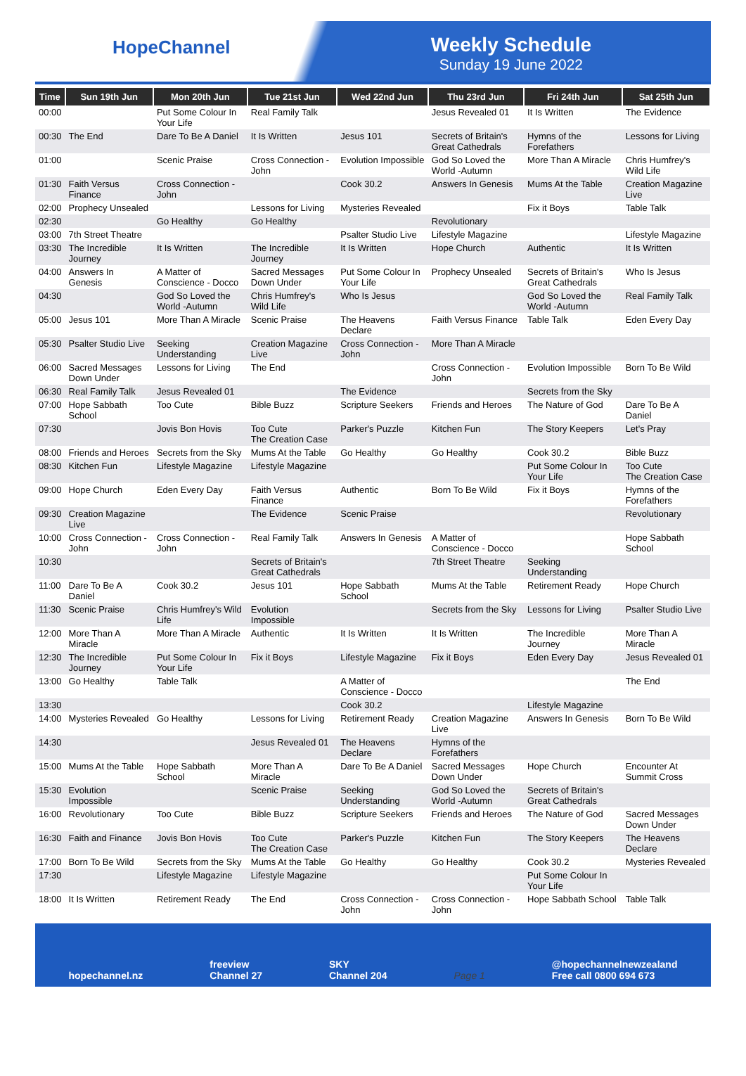HopeChannel
Weekly Schedule
Sunday 19 June 2022
| Time | Sun 19th Jun | Mon 20th Jun | Tue 21st Jun | Wed 22nd Jun | Thu 23rd Jun | Fri 24th Jun | Sat 25th Jun |
| --- | --- | --- | --- | --- | --- | --- | --- |
| 00:00 | | Put Some Colour In Your Life | Real Family Talk | | Jesus Revealed 01 | It Is Written | The Evidence |
| 00:30 | The End | Dare To Be A Daniel | It Is Written | Jesus 101 | Secrets of Britain's Great Cathedrals | Hymns of the Forefathers | Lessons for Living |
| 01:00 | | Scenic Praise | Cross Connection - John | Evolution Impossible | God So Loved the World -Autumn | More Than A Miracle | Chris Humfrey's Wild Life |
| 01:30 | Faith Versus Finance | Cross Connection - John | | Cook 30.2 | Answers In Genesis | Mums At the Table | Creation Magazine Live |
| 02:00 | Prophecy Unsealed | | Lessons for Living | Mysteries Revealed | | Fix it Boys | Table Talk |
| 02:30 | | Go Healthy | Go Healthy | | Revolutionary | | |
| 03:00 | 7th Street Theatre | | | Psalter Studio Live | Lifestyle Magazine | | Lifestyle Magazine |
| 03:30 | The Incredible Journey | It Is Written | The Incredible Journey | It Is Written | Hope Church | Authentic | It Is Written |
| 04:00 | Answers In Genesis | A Matter of Conscience - Docco | Sacred Messages Down Under | Put Some Colour In Your Life | Prophecy Unsealed | Secrets of Britain's Great Cathedrals | Who Is Jesus |
| 04:30 | | God So Loved the World -Autumn | Chris Humfrey's Wild Life | Who Is Jesus | | God So Loved the World -Autumn | Real Family Talk |
| 05:00 | Jesus 101 | More Than A Miracle | Scenic Praise | The Heavens Declare | Faith Versus Finance | Table Talk | Eden Every Day |
| 05:30 | Psalter Studio Live | Seeking Understanding | Creation Magazine Live | Cross Connection - John | More Than A Miracle | | |
| 06:00 | Sacred Messages Down Under | Lessons for Living | The End | | Cross Connection - John | Evolution Impossible | Born To Be Wild |
| 06:30 | Real Family Talk | Jesus Revealed 01 | | The Evidence | | Secrets from the Sky | |
| 07:00 | Hope Sabbath School | Too Cute | Bible Buzz | Scripture Seekers | Friends and Heroes | The Nature of God | Dare To Be A Daniel |
| 07:30 | | Jovis Bon Hovis | Too Cute The Creation Case | Parker's Puzzle | Kitchen Fun | The Story Keepers | Let's Pray |
| 08:00 | Friends and Heroes | Secrets from the Sky | Mums At the Table | Go Healthy | Go Healthy | Cook 30.2 | Bible Buzz |
| 08:30 | Kitchen Fun | Lifestyle Magazine | Lifestyle Magazine | | | Put Some Colour In Your Life | Too Cute The Creation Case |
| 09:00 | Hope Church | Eden Every Day | Faith Versus Finance | Authentic | Born To Be Wild | Fix it Boys | Hymns of the Forefathers |
| 09:30 | Creation Magazine Live | | The Evidence | Scenic Praise | | | Revolutionary |
| 10:00 | Cross Connection - John | Cross Connection - John | Real Family Talk | Answers In Genesis | A Matter of Conscience - Docco | | Hope Sabbath School |
| 10:30 | | | Secrets of Britain's Great Cathedrals | | 7th Street Theatre | Seeking Understanding | |
| 11:00 | Dare To Be A Daniel | Cook 30.2 | Jesus 101 | Hope Sabbath School | Mums At the Table | Retirement Ready | Hope Church |
| 11:30 | Scenic Praise | Chris Humfrey's Wild Life | Evolution Impossible | | Secrets from the Sky | Lessons for Living | Psalter Studio Live |
| 12:00 | More Than A Miracle | More Than A Miracle | Authentic | It Is Written | It Is Written | The Incredible Journey | More Than A Miracle |
| 12:30 | The Incredible Journey | Put Some Colour In Your Life | Fix it Boys | Lifestyle Magazine | Fix it Boys | Eden Every Day | Jesus Revealed 01 |
| 13:00 | Go Healthy | Table Talk | | A Matter of Conscience - Docco | | | The End |
| 13:30 | | | | Cook 30.2 | | Lifestyle Magazine | |
| 14:00 | Mysteries Revealed | Go Healthy | Lessons for Living | Retirement Ready | Creation Magazine Live | Answers In Genesis | Born To Be Wild |
| 14:30 | | | Jesus Revealed 01 | The Heavens Declare | Hymns of the Forefathers | | |
| 15:00 | Mums At the Table | Hope Sabbath School | More Than A Miracle | Dare To Be A Daniel | Sacred Messages Down Under | Hope Church | Encounter At Summit Cross |
| 15:30 | Evolution Impossible | | Scenic Praise | Seeking Understanding | God So Loved the World -Autumn | Secrets of Britain's Great Cathedrals | |
| 16:00 | Revolutionary | Too Cute | Bible Buzz | Scripture Seekers | Friends and Heroes | The Nature of God | Sacred Messages Down Under |
| 16:30 | Faith and Finance | Jovis Bon Hovis | Too Cute The Creation Case | Parker's Puzzle | Kitchen Fun | The Story Keepers | The Heavens Declare |
| 17:00 | Born To Be Wild | Secrets from the Sky | Mums At the Table | Go Healthy | Go Healthy | Cook 30.2 | Mysteries Revealed |
| 17:30 | | Lifestyle Magazine | Lifestyle Magazine | | | Put Some Colour In Your Life | |
| 18:00 | It Is Written | Retirement Ready | The End | Cross Connection - John | Cross Connection - John | Hope Sabbath School | Table Talk |
hopechannel.nz freeview
Channel 27 SKY
Channel 204 Page 1 @hopechannelnewzealand
Free call 0800 694 673